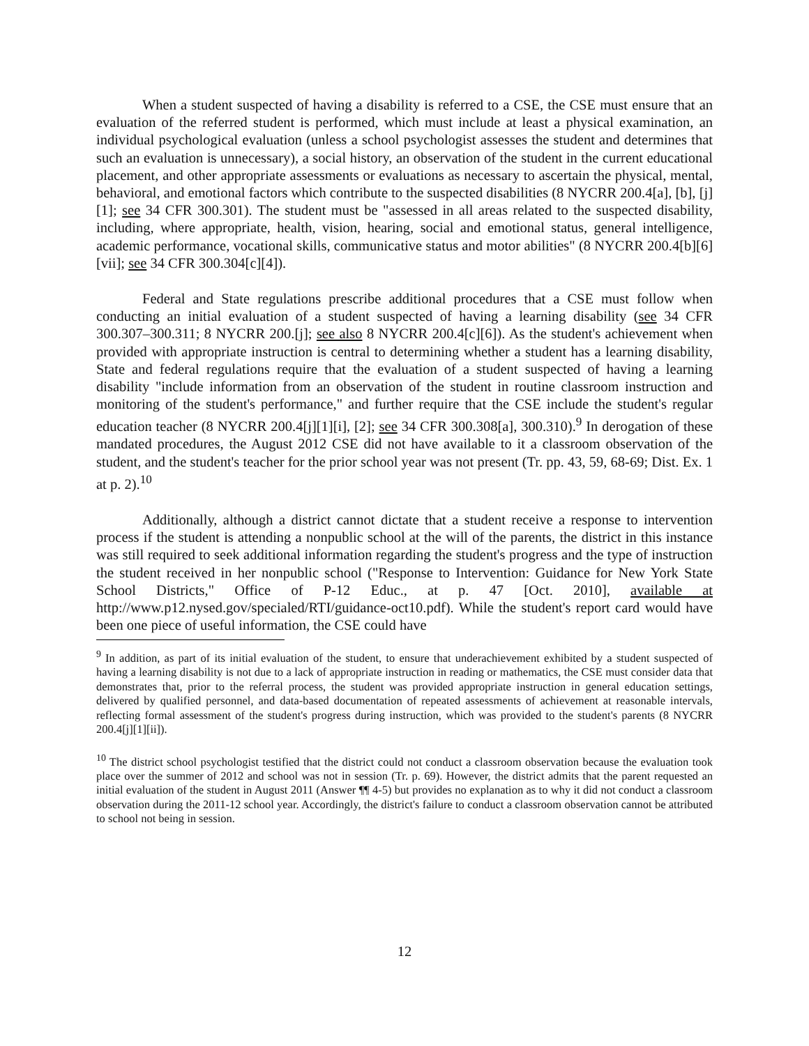When a student suspected of having a disability is referred to a CSE, the CSE must ensure that an evaluation of the referred student is performed, which must include at least a physical examination, an individual psychological evaluation (unless a school psychologist assesses the student and determines that such an evaluation is unnecessary), a social history, an observation of the student in the current educational placement, and other appropriate assessments or evaluations as necessary to ascertain the physical, mental, behavioral, and emotional factors which contribute to the suspected disabilities (8 NYCRR 200.4[a], [b], [j][1]; see 34 CFR 300.301). The student must be "assessed in all areas related to the suspected disability, including, where appropriate, health, vision, hearing, social and emotional status, general intelligence, academic performance, vocational skills, communicative status and motor abilities" (8 NYCRR 200.4[b][6][vii]; see 34 CFR 300.304[c][4]).
Federal and State regulations prescribe additional procedures that a CSE must follow when conducting an initial evaluation of a student suspected of having a learning disability (see 34 CFR 300.307–300.311; 8 NYCRR 200.[j]; see also 8 NYCRR 200.4[c][6]). As the student's achievement when provided with appropriate instruction is central to determining whether a student has a learning disability, State and federal regulations require that the evaluation of a student suspected of having a learning disability "include information from an observation of the student in routine classroom instruction and monitoring of the student's performance," and further require that the CSE include the student's regular education teacher (8 NYCRR 200.4[j][1][i], [2]; see 34 CFR 300.308[a], 300.310).<sup>9</sup> In derogation of these mandated procedures, the August 2012 CSE did not have available to it a classroom observation of the student, and the student's teacher for the prior school year was not present (Tr. pp. 43, 59, 68-69; Dist. Ex. 1 at p. 2).<sup>10</sup>
Additionally, although a district cannot dictate that a student receive a response to intervention process if the student is attending a nonpublic school at the will of the parents, the district in this instance was still required to seek additional information regarding the student's progress and the type of instruction the student received in her nonpublic school ("Response to Intervention: Guidance for New York State School Districts," Office of P-12 Educ., at p. 47 [Oct. 2010], available at http://www.p12.nysed.gov/specialed/RTI/guidance-oct10.pdf). While the student's report card would have been one piece of useful information, the CSE could have
<sup>9</sup> In addition, as part of its initial evaluation of the student, to ensure that underachievement exhibited by a student suspected of having a learning disability is not due to a lack of appropriate instruction in reading or mathematics, the CSE must consider data that demonstrates that, prior to the referral process, the student was provided appropriate instruction in general education settings, delivered by qualified personnel, and data-based documentation of repeated assessments of achievement at reasonable intervals, reflecting formal assessment of the student's progress during instruction, which was provided to the student's parents (8 NYCRR 200.4[j][1][ii]).
<sup>10</sup> The district school psychologist testified that the district could not conduct a classroom observation because the evaluation took place over the summer of 2012 and school was not in session (Tr. p. 69). However, the district admits that the parent requested an initial evaluation of the student in August 2011 (Answer ¶¶ 4-5) but provides no explanation as to why it did not conduct a classroom observation during the 2011-12 school year. Accordingly, the district's failure to conduct a classroom observation cannot be attributed to school not being in session.
12